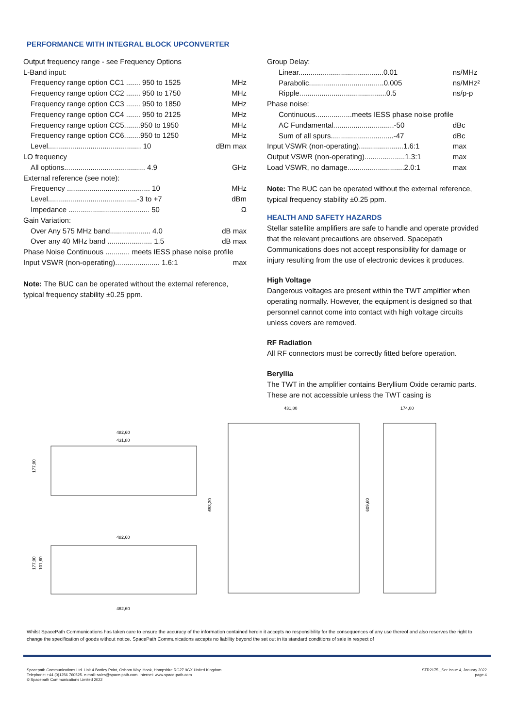PERFORMANCE WITH INTEGRAL BLOCK UPCONVERTER
| Output frequency range - see Frequency Options | | |
| L-Band input: | | |
| Frequency range option CC1 ....... 950 to 1525 | MHz | |
| Frequency range option CC2 ....... 950 to 1750 | MHz | |
| Frequency range option CC3 ....... 950 to 1850 | MHz | |
| Frequency range option CC4 ....... 950 to 2125 | MHz | |
| Frequency range option CC5........950 to 1950 | MHz | |
| Frequency range option CC6........950 to 1250 | MHz | |
| Level.............................................. 10 | dBm max | |
| LO frequency | | |
| All options........................................ 4.9 | GHz | |
| External reference (see note): | | |
| Frequency ......................................... 10 | MHz | |
| Level............................................-3 to +7 | dBm | |
| Impedance ........................................ 50 | Ω | |
| Gain Variation: | | |
| Over Any 575 MHz band.................... 4.0 | dB max | |
| Over any 40 MHz band ...................... 1.5 | dB max | |
| Phase Noise Continuous ............ meets IESS phase noise profile | | |
| Input VSWR (non-operating)...................... 1.6:1 | max | |
Note: The BUC can be operated without the external reference, typical frequency stability ±0.25 ppm.
| Group Delay: | |
| Linear..........................................0.01 | ns/MHz |
| Parabolic.....................................0.005 | ns/MHz² |
| Ripple...........................................0.5 | ns/p-p |
| Phase noise: | |
| Continuous..................meets IESS phase noise profile | |
| AC Fundamental..............................-50 | dBc |
| Sum of all spurs...............................-47 | dBc |
| Input VSWR (non-operating)......................1.6:1 | max |
| Output VSWR (non-operating)....................1.3:1 | max |
| Load VSWR, no damage............................2.0:1 | max |
Note: The BUC can be operated without the external reference, typical frequency stability ±0.25 ppm.
HEALTH AND SAFETY HAZARDS
Stellar satellite amplifiers are safe to handle and operate provided that the relevant precautions are observed. Spacepath Communications does not accept responsibility for damage or injury resulting from the use of electronic devices it produces.
High Voltage
Dangerous voltages are present within the TWT amplifier when operating normally. However, the equipment is designed so that personnel cannot come into contact with high voltage circuits unless covers are removed.
RF Radiation
All RF connectors must be correctly fitted before operation.
Beryllia
The TWT in the amplifier contains Beryllium Oxide ceramic parts. These are not accessible unless the TWT casing is
482,60
431,80
177,00
482,60
177,00
101,60
462,60
431,80
653,30
609,60
174,00
Whilst SpacePath Communications has taken care to ensure the accuracy of the information contained herein it accepts no responsibility for the consequences of any use thereof and also reserves the right to change the specification of goods without notice. SpacePath Communications accepts no liability beyond the set out in its standard conditions of sale in respect of
Spacepath Communications Ltd. Unit 4 Bartley Point, Osborn Way, Hook, Hampshire RG27 9GX United Kingdom.
Telephone: +44 (0)1256 760525. e-mail: sales@space-path.com. Internet: www.space-path.com
© Spacepath Communications Limited 2022
STR2175 _Ser Issue 4, January 2022
page 4